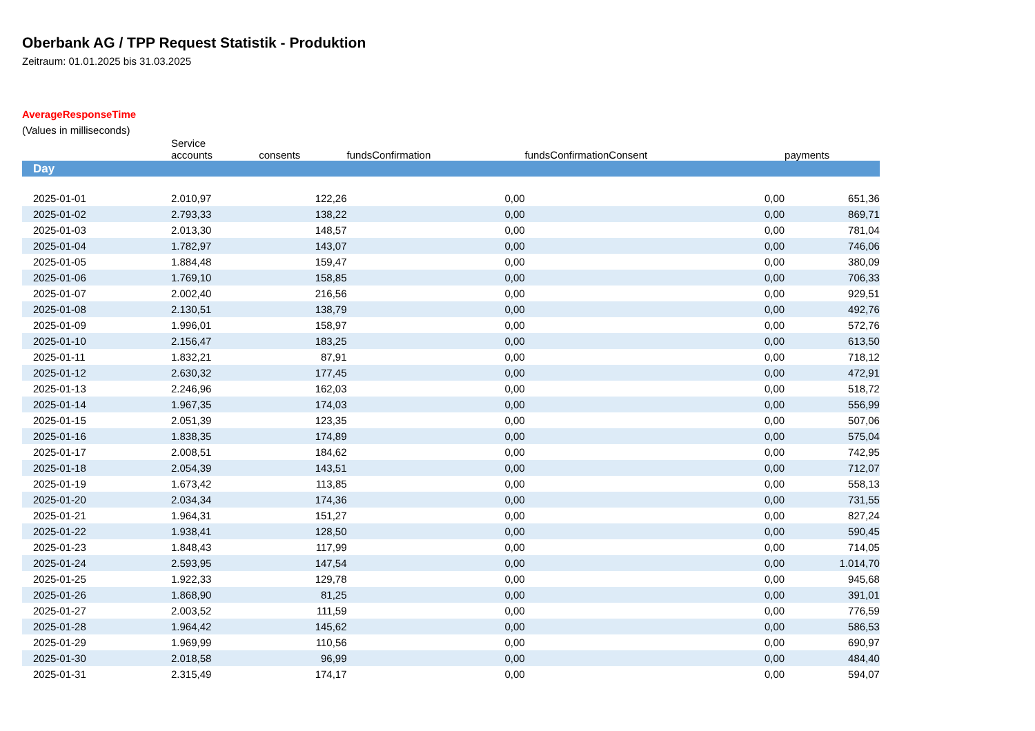Oberbank AG / TPP Request Statistik - Produktion
Zeitraum: 01.01.2025 bis 31.03.2025
AverageResponseTime
(Values in milliseconds)
| | Service accounts | consents | fundsConfirmation | fundsConfirmationConsent | payments | |
| --- | --- | --- | --- | --- | --- | --- |
| Day | | | | | | |
| 2025-01-01 | 2.010,97 | 122,26 | 0,00 | 0,00 | 651,36 | |
| 2025-01-02 | 2.793,33 | 138,22 | 0,00 | 0,00 | 869,71 | |
| 2025-01-03 | 2.013,30 | 148,57 | 0,00 | 0,00 | 781,04 | |
| 2025-01-04 | 1.782,97 | 143,07 | 0,00 | 0,00 | 746,06 | |
| 2025-01-05 | 1.884,48 | 159,47 | 0,00 | 0,00 | 380,09 | |
| 2025-01-06 | 1.769,10 | 158,85 | 0,00 | 0,00 | 706,33 | |
| 2025-01-07 | 2.002,40 | 216,56 | 0,00 | 0,00 | 929,51 | |
| 2025-01-08 | 2.130,51 | 138,79 | 0,00 | 0,00 | 492,76 | |
| 2025-01-09 | 1.996,01 | 158,97 | 0,00 | 0,00 | 572,76 | |
| 2025-01-10 | 2.156,47 | 183,25 | 0,00 | 0,00 | 613,50 | |
| 2025-01-11 | 1.832,21 | 87,91 | 0,00 | 0,00 | 718,12 | |
| 2025-01-12 | 2.630,32 | 177,45 | 0,00 | 0,00 | 472,91 | |
| 2025-01-13 | 2.246,96 | 162,03 | 0,00 | 0,00 | 518,72 | |
| 2025-01-14 | 1.967,35 | 174,03 | 0,00 | 0,00 | 556,99 | |
| 2025-01-15 | 2.051,39 | 123,35 | 0,00 | 0,00 | 507,06 | |
| 2025-01-16 | 1.838,35 | 174,89 | 0,00 | 0,00 | 575,04 | |
| 2025-01-17 | 2.008,51 | 184,62 | 0,00 | 0,00 | 742,95 | |
| 2025-01-18 | 2.054,39 | 143,51 | 0,00 | 0,00 | 712,07 | |
| 2025-01-19 | 1.673,42 | 113,85 | 0,00 | 0,00 | 558,13 | |
| 2025-01-20 | 2.034,34 | 174,36 | 0,00 | 0,00 | 731,55 | |
| 2025-01-21 | 1.964,31 | 151,27 | 0,00 | 0,00 | 827,24 | |
| 2025-01-22 | 1.938,41 | 128,50 | 0,00 | 0,00 | 590,45 | |
| 2025-01-23 | 1.848,43 | 117,99 | 0,00 | 0,00 | 714,05 | |
| 2025-01-24 | 2.593,95 | 147,54 | 0,00 | 0,00 | 1.014,70 | |
| 2025-01-25 | 1.922,33 | 129,78 | 0,00 | 0,00 | 945,68 | |
| 2025-01-26 | 1.868,90 | 81,25 | 0,00 | 0,00 | 391,01 | |
| 2025-01-27 | 2.003,52 | 111,59 | 0,00 | 0,00 | 776,59 | |
| 2025-01-28 | 1.964,42 | 145,62 | 0,00 | 0,00 | 586,53 | |
| 2025-01-29 | 1.969,99 | 110,56 | 0,00 | 0,00 | 690,97 | |
| 2025-01-30 | 2.018,58 | 96,99 | 0,00 | 0,00 | 484,40 | |
| 2025-01-31 | 2.315,49 | 174,17 | 0,00 | 0,00 | 594,07 | |